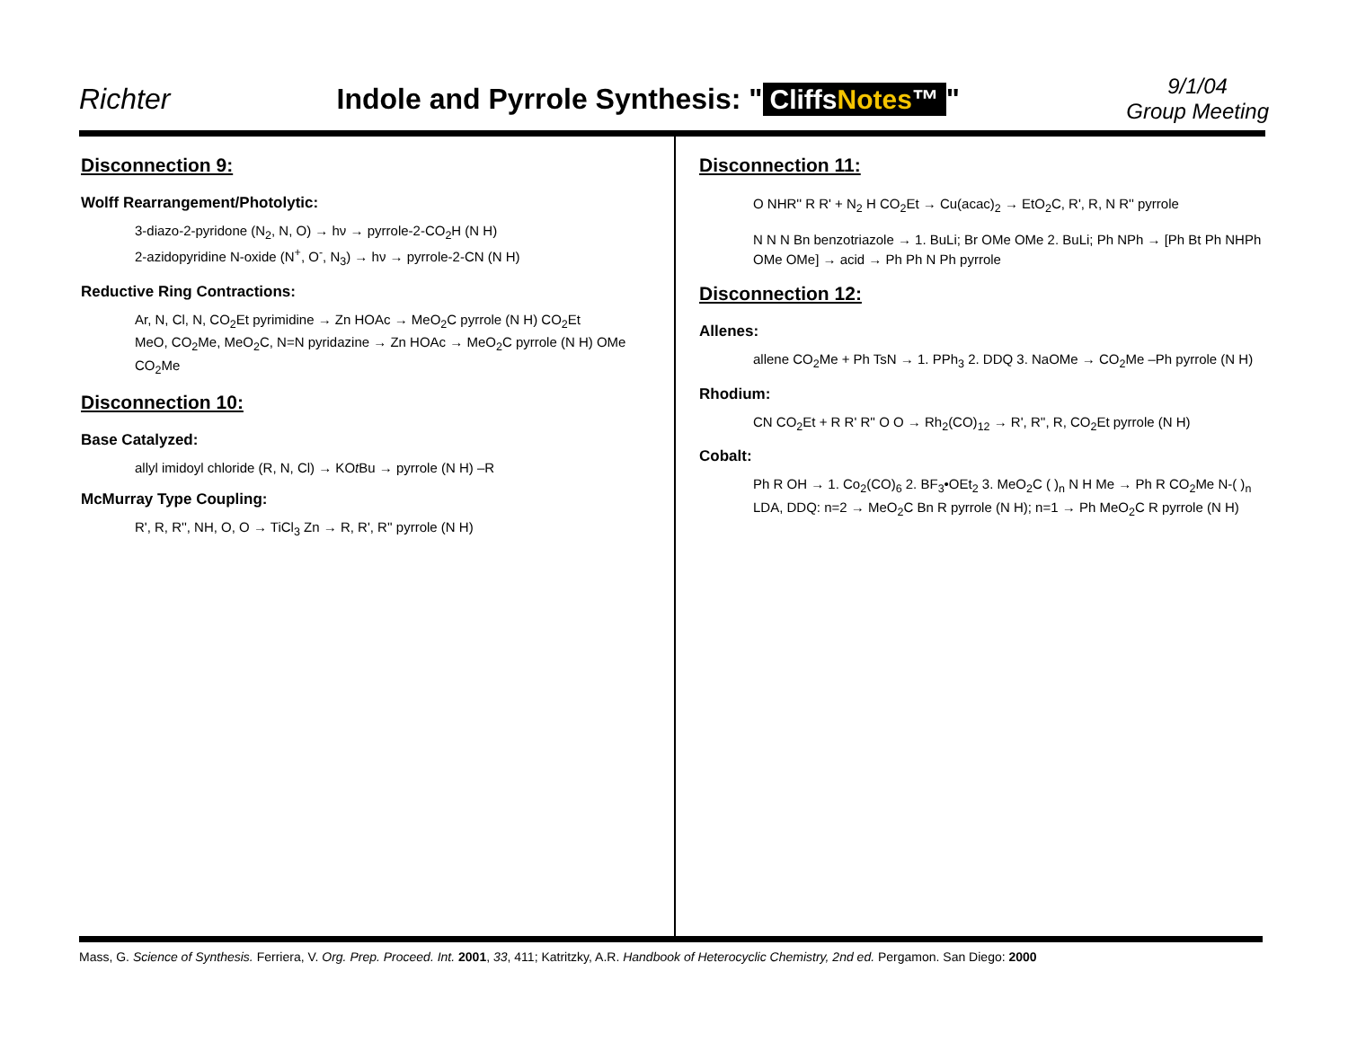Richter
Indole and Pyrrole Synthesis: " CliffsNotes™ "
9/1/04
Group Meeting
Disconnection 9:
Wolff Rearrangement/Photolytic:
3-diazo-2-pyridone (N<sub>2</sub>, N, O) → hν → pyrrole-2-CO<sub>2</sub>H (N H)
2-azidopyridine N-oxide (N<sup>+</sup>, O<sup>-</sup>, N<sub>3</sub>) → hν → pyrrole-2-CN (N H)
Reductive Ring Contractions:
Ar, N, Cl, N, CO<sub>2</sub>Et pyrimidine → Zn HOAc → MeO<sub>2</sub>C pyrrole (N H) CO<sub>2</sub>Et
MeO, CO<sub>2</sub>Me, MeO<sub>2</sub>C, N=N pyridazine → Zn HOAc → MeO<sub>2</sub>C pyrrole (N H) OMe CO<sub>2</sub>Me
Disconnection 10:
Base Catalyzed:
allyl imidoyl chloride (R, N, Cl) → KOt Bu → pyrrole (N H) –R
McMurray Type Coupling:
R', R, R'', NH, O, O → TiCl<sub>3</sub> Zn → R, R', R'' pyrrole (N H)
Disconnection 11:
O NHR'' R R' + N<sub>2</sub> H CO<sub>2</sub>Et → Cu(acac)<sub>2</sub> → EtO<sub>2</sub>C, R', R, N R'' pyrrole
N N N Bn benzotriazole → 1. BuLi; Br OMe OMe 2. BuLi; Ph NPh → [Ph Bt Ph NHPh OMe OMe] → acid → Ph Ph N Ph pyrrole
Disconnection 12:
Allenes:
allene CO<sub>2</sub>Me + Ph TsN → 1. PPh<sub>3</sub> 2. DDQ 3. NaOMe → CO<sub>2</sub>Me –Ph pyrrole (N H)
Rhodium:
CN CO<sub>2</sub>Et + R R' R'' O O → Rh<sub>2</sub>(CO)<sub>12</sub> → R', R'', R, CO<sub>2</sub>Et pyrrole (N H)
Cobalt:
Ph R OH → 1. Co<sub>2</sub>(CO)<sub>6</sub> 2. BF<sub>3</sub>•OEt<sub>2</sub> 3. MeO<sub>2</sub>C ( )<sub>n</sub> N H Me → Ph R CO<sub>2</sub>Me N-( )<sub>n</sub>
LDA, DDQ: n=2 → MeO<sub>2</sub>C Bn R pyrrole (N H); n=1 → Ph MeO<sub>2</sub>C R pyrrole (N H)
Mass, G. Science of Synthesis. Ferriera, V. Org. Prep. Proceed. Int. 2001, 33, 411; Katritzky, A.R. Handbook of Heterocyclic Chemistry, 2nd ed. Pergamon. San Diego: 2000